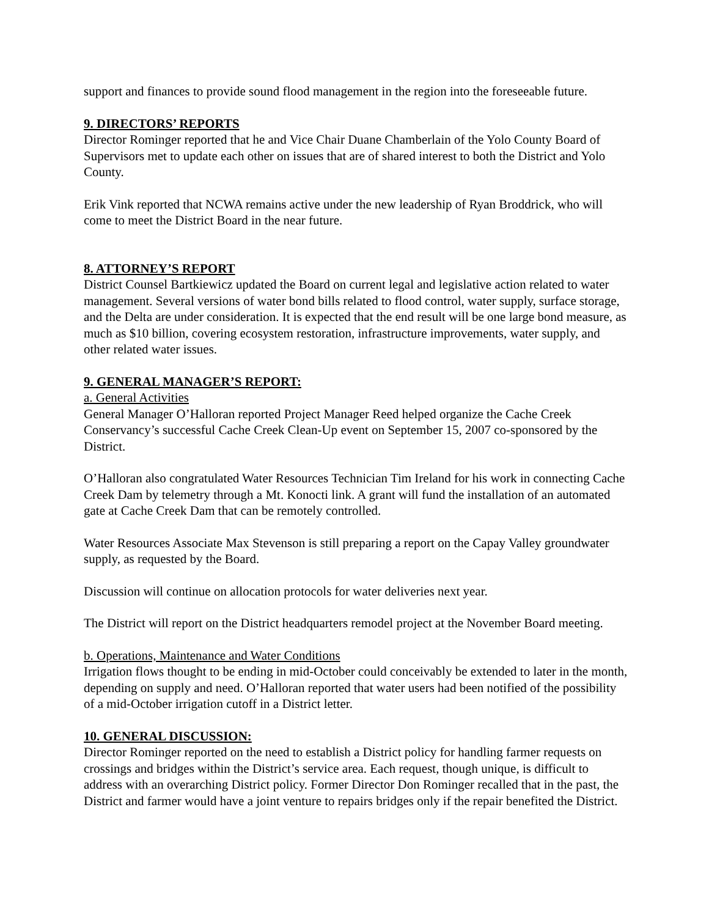support and finances to provide sound flood management in the region into the foreseeable future.
9. DIRECTORS’ REPORTS
Director Rominger reported that he and Vice Chair Duane Chamberlain of the Yolo County Board of Supervisors met to update each other on issues that are of shared interest to both the District and Yolo County.
Erik Vink reported that NCWA remains active under the new leadership of Ryan Broddrick, who will come to meet the District Board in the near future.
8. ATTORNEY’S REPORT
District Counsel Bartkiewicz updated the Board on current legal and legislative action related to water management. Several versions of water bond bills related to flood control, water supply, surface storage, and the Delta are under consideration. It is expected that the end result will be one large bond measure, as much as $10 billion, covering ecosystem restoration, infrastructure improvements, water supply, and other related water issues.
9. GENERAL MANAGER’S REPORT:
a. General Activities
General Manager O’Halloran reported Project Manager Reed helped organize the Cache Creek Conservancy’s successful Cache Creek Clean-Up event on September 15, 2007 co-sponsored by the District.
O’Halloran also congratulated Water Resources Technician Tim Ireland for his work in connecting Cache Creek Dam by telemetry through a Mt. Konocti link. A grant will fund the installation of an automated gate at Cache Creek Dam that can be remotely controlled.
Water Resources Associate Max Stevenson is still preparing a report on the Capay Valley groundwater supply, as requested by the Board.
Discussion will continue on allocation protocols for water deliveries next year.
The District will report on the District headquarters remodel project at the November Board meeting.
b. Operations, Maintenance and Water Conditions
Irrigation flows thought to be ending in mid-October could conceivably be extended to later in the month, depending on supply and need. O’Halloran reported that water users had been notified of the possibility of a mid-October irrigation cutoff in a District letter.
10. GENERAL DISCUSSION:
Director Rominger reported on the need to establish a District policy for handling farmer requests on crossings and bridges within the District’s service area. Each request, though unique, is difficult to address with an overarching District policy. Former Director Don Rominger recalled that in the past, the District and farmer would have a joint venture to repairs bridges only if the repair benefited the District.